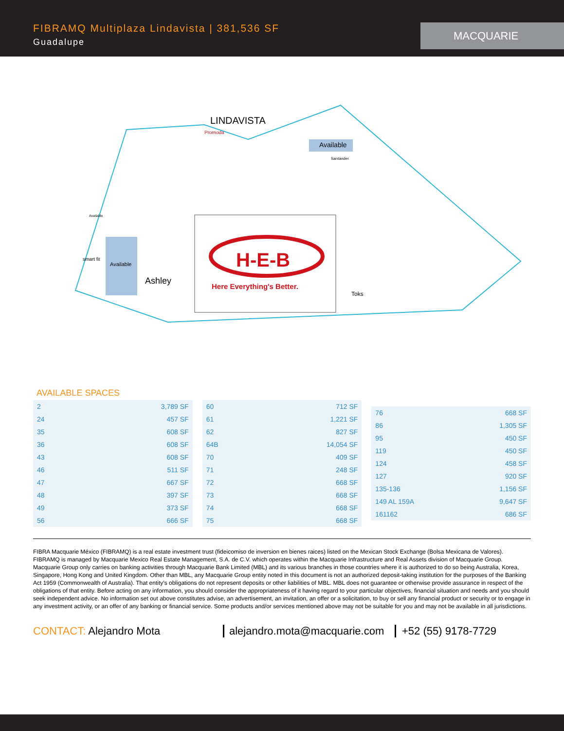FIBRAMQ Multiplaza Lindavista | 381,536 SF
Guadalupe
MACQUARIE
LINDAVISTA
Available
Santander
Promoda
Available
smart fit
Ashley
H-E-B
Here Everything's Better.
Toks
Available
AVAILABLE SPACES
| 2 | 3,789 SF |
| 24 | 457 SF |
| 35 | 608 SF |
| 36 | 608 SF |
| 43 | 608 SF |
| 46 | 511 SF |
| 47 | 667 SF |
| 48 | 397 SF |
| 49 | 373 SF |
| 56 | 666 SF |
| 60 | 712 SF |
| 61 | 1,221 SF |
| 62 | 827 SF |
| 64B | 14,054 SF |
| 70 | 409 SF |
| 71 | 248 SF |
| 72 | 668 SF |
| 73 | 668 SF |
| 74 | 668 SF |
| 75 | 668 SF |
| 76 | 668 SF |
| 86 | 1,305 SF |
| 95 | 450 SF |
| 119 | 450 SF |
| 124 | 458 SF |
| 127 | 920 SF |
| 135-136 | 1,156 SF |
| 149 AL 159A | 9,647 SF |
| 161162 | 686 SF |
FIBRA Macquarie México (FIBRAMQ) is a real estate investment trust (fideicomiso de inversion en bienes raices) listed on the Mexican Stock Exchange (Bolsa Mexicana de Valores). FIBRAMQ is managed by Macquarie Mexico Real Estate Management, S.A. de C.V. which operates within the Macquarie Infrastructure and Real Assets division of Macquarie Group. Macquarie Group only carries on banking activities through Macquarie Bank Limited (MBL) and its various branches in those countries where it is authorized to do so being Australia, Korea, Singapore, Hong Kong and United Kingdom. Other than MBL, any Macquarie Group entity noted in this document is not an authorized deposit-taking institution for the purposes of the Banking Act 1959 (Commonwealth of Australia). That entity’s obligations do not represent deposits or other liabilities of MBL. MBL does not guarantee or otherwise provide assurance in respect of the obligations of that entity. Before acting on any information, you should consider the appropriateness of it having regard to your particular objectives, financial situation and needs and you should seek independent advice. No information set out above constitutes advise, an advertisement, an invitation, an offer or a solicitation, to buy or sell any financial product or security or to engage in any investment activity, or an offer of any banking or financial service. Some products and/or services mentioned above may not be suitable for you and may not be available in all jurisdictions.
CONTACT: Alejandro Mota alejandro.mota@macquarie.com
+52 (55) 9178-7729